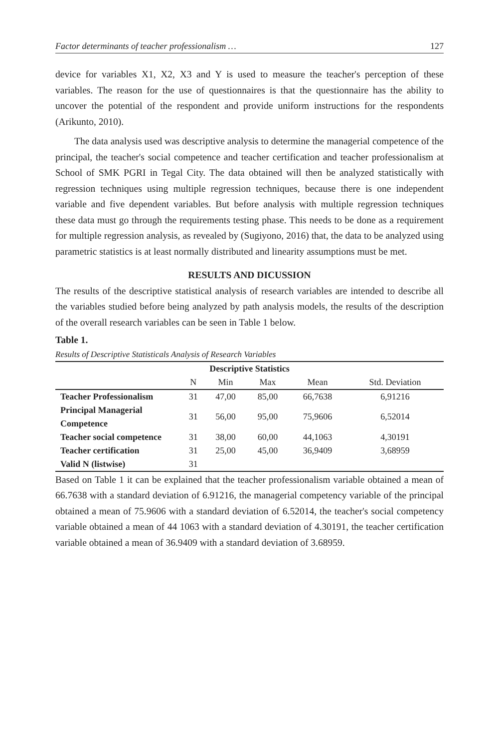Factor determinants of teacher professionalism … 127
device for variables X1, X2, X3 and Y is used to measure the teacher's perception of these variables. The reason for the use of questionnaires is that the questionnaire has the ability to uncover the potential of the respondent and provide uniform instructions for the respondents (Arikunto, 2010).
The data analysis used was descriptive analysis to determine the managerial competence of the principal, the teacher's social competence and teacher certification and teacher professionalism at School of SMK PGRI in Tegal City. The data obtained will then be analyzed statistically with regression techniques using multiple regression techniques, because there is one independent variable and five dependent variables. But before analysis with multiple regression techniques these data must go through the requirements testing phase. This needs to be done as a requirement for multiple regression analysis, as revealed by (Sugiyono, 2016) that, the data to be analyzed using parametric statistics is at least normally distributed and linearity assumptions must be met.
RESULTS AND DICUSSION
The results of the descriptive statistical analysis of research variables are intended to describe all the variables studied before being analyzed by path analysis models, the results of the description of the overall research variables can be seen in Table 1 below.
Table 1.
Results of Descriptive Statisticals Analysis of Research Variables
| Descriptive Statistics | | | | | |
| --- | --- | --- | --- | --- | --- |
| | N | Min | Max | Mean | Std. Deviation |
| Teacher Professionalism | 31 | 47,00 | 85,00 | 66,7638 | 6,91216 |
| Principal Managerial Competence | 31 | 56,00 | 95,00 | 75,9606 | 6,52014 |
| Teacher social competence | 31 | 38,00 | 60,00 | 44,1063 | 4,30191 |
| Teacher certification | 31 | 25,00 | 45,00 | 36,9409 | 3,68959 |
| Valid N (listwise) | 31 | | | | |
Based on Table 1 it can be explained that the teacher professionalism variable obtained a mean of 66.7638 with a standard deviation of 6.91216, the managerial competency variable of the principal obtained a mean of 75.9606 with a standard deviation of 6.52014, the teacher's social competency variable obtained a mean of 44 1063 with a standard deviation of 4.30191, the teacher certification variable obtained a mean of 36.9409 with a standard deviation of 3.68959.